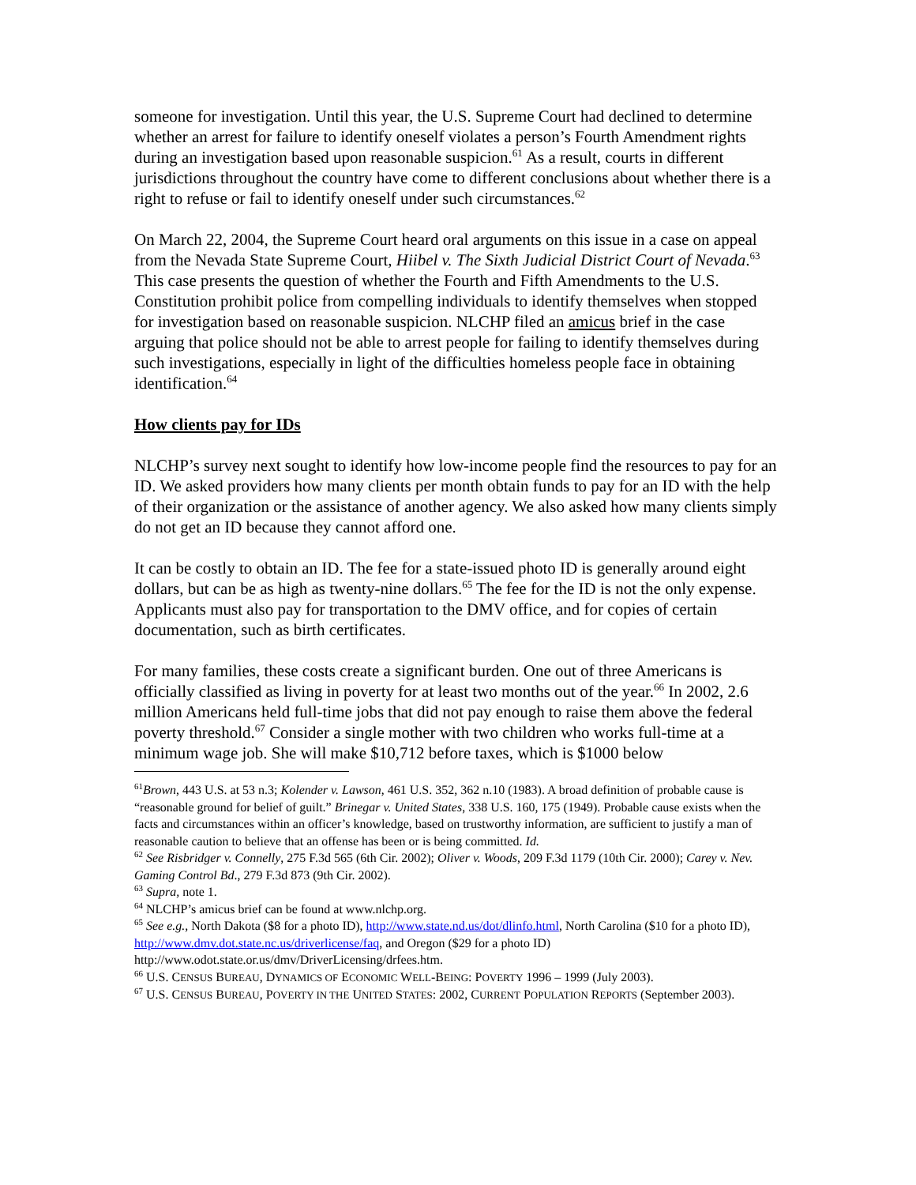someone for investigation. Until this year, the U.S. Supreme Court had declined to determine whether an arrest for failure to identify oneself violates a person’s Fourth Amendment rights during an investigation based upon reasonable suspicion.<sup>61</sup> As a result, courts in different jurisdictions throughout the country have come to different conclusions about whether there is a right to refuse or fail to identify oneself under such circumstances.<sup>62</sup>
On March 22, 2004, the Supreme Court heard oral arguments on this issue in a case on appeal from the Nevada State Supreme Court, Hiibel v. The Sixth Judicial District Court of Nevada.<sup>63</sup> This case presents the question of whether the Fourth and Fifth Amendments to the U.S. Constitution prohibit police from compelling individuals to identify themselves when stopped for investigation based on reasonable suspicion. NLCHP filed an amicus brief in the case arguing that police should not be able to arrest people for failing to identify themselves during such investigations, especially in light of the difficulties homeless people face in obtaining identification.<sup>64</sup>
How clients pay for IDs
NLCHP’s survey next sought to identify how low-income people find the resources to pay for an ID. We asked providers how many clients per month obtain funds to pay for an ID with the help of their organization or the assistance of another agency. We also asked how many clients simply do not get an ID because they cannot afford one.
It can be costly to obtain an ID. The fee for a state-issued photo ID is generally around eight dollars, but can be as high as twenty-nine dollars.<sup>65</sup> The fee for the ID is not the only expense. Applicants must also pay for transportation to the DMV office, and for copies of certain documentation, such as birth certificates.
For many families, these costs create a significant burden. One out of three Americans is officially classified as living in poverty for at least two months out of the year.<sup>66</sup> In 2002, 2.6 million Americans held full-time jobs that did not pay enough to raise them above the federal poverty threshold.<sup>67</sup> Consider a single mother with two children who works full-time at a minimum wage job. She will make $10,712 before taxes, which is $1000 below
<sup>61</sup> Brown, 443 U.S. at 53 n.3; Kolender v. Lawson, 461 U.S. 352, 362 n.10 (1983). A broad definition of probable cause is “reasonable ground for belief of guilt.” Brinegar v. United States, 338 U.S. 160, 175 (1949). Probable cause exists when the facts and circumstances within an officer’s knowledge, based on trustworthy information, are sufficient to justify a man of reasonable caution to believe that an offense has been or is being committed. Id.
<sup>62</sup> See Risbridger v. Connelly, 275 F.3d 565 (6th Cir. 2002); Oliver v. Woods, 209 F.3d 1179 (10th Cir. 2000); Carey v. Nev. Gaming Control Bd., 279 F.3d 873 (9th Cir. 2002).
<sup>63</sup> Supra, note 1.
<sup>64</sup> NLCHP’s amicus brief can be found at www.nlchp.org.
<sup>65</sup> See e.g., North Dakota ($8 for a photo ID), http://www.state.nd.us/dot/dlinfo.html, North Carolina ($10 for a photo ID), http://www.dmv.dot.state.nc.us/driverlicense/faq, and Oregon ($29 for a photo ID) http://www.odot.state.or.us/dmv/DriverLicensing/drfees.htm.
<sup>66</sup> U.S. CENSUS BUREAU, DYNAMICS OF ECONOMIC WELL-BEING: POVERTY 1996 – 1999 (July 2003).
<sup>67</sup> U.S. CENSUS BUREAU, POVERTY IN THE UNITED STATES: 2002, CURRENT POPULATION REPORTS (September 2003).